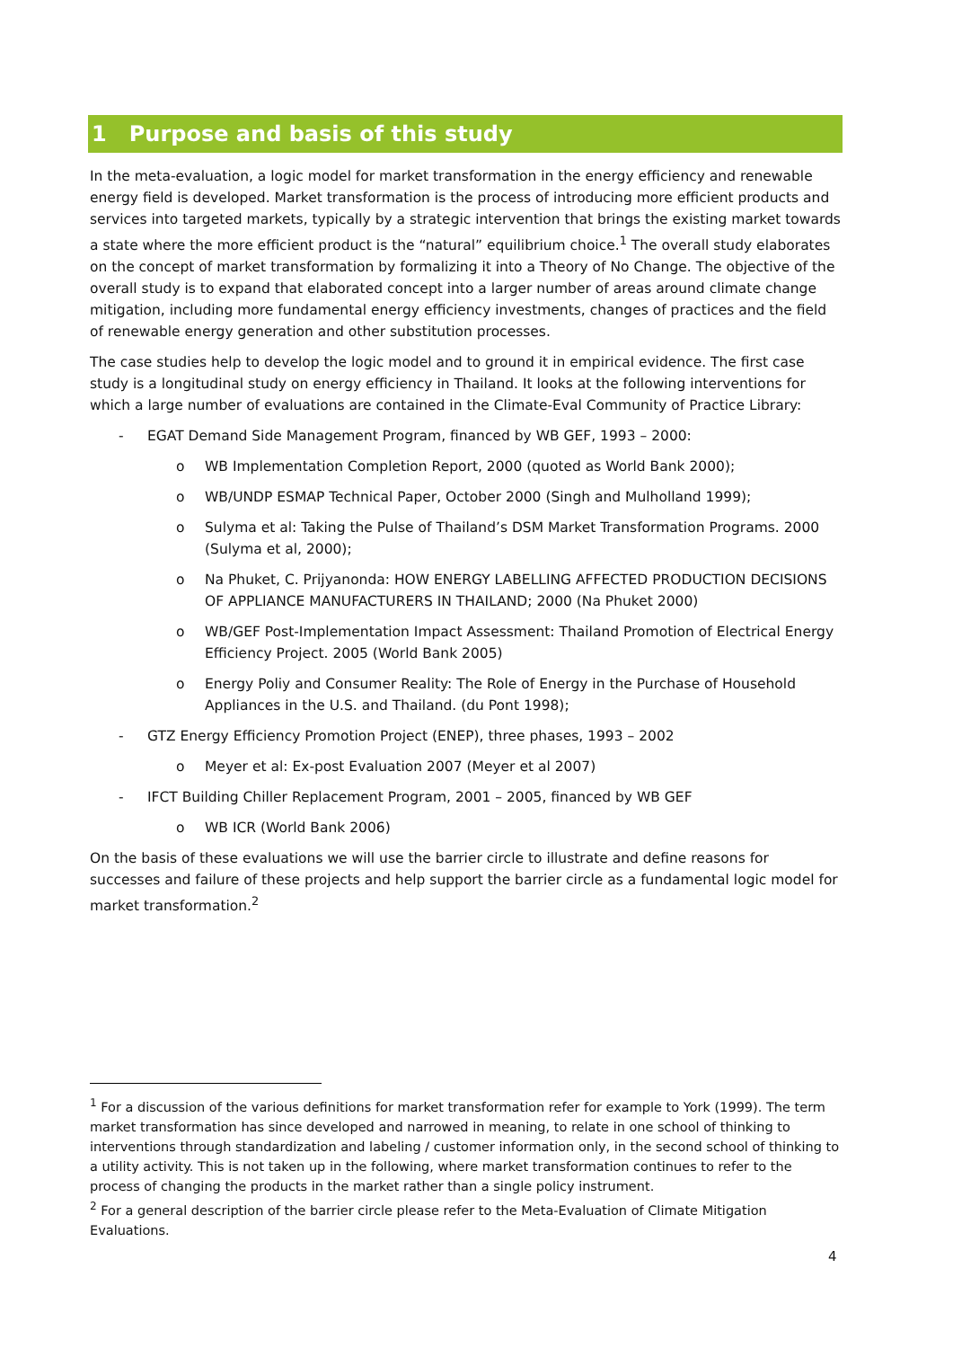1 Purpose and basis of this study
In the meta-evaluation, a logic model for market transformation in the energy efficiency and renewable energy field is developed. Market transformation is the process of introducing more efficient products and services into targeted markets, typically by a strategic intervention that brings the existing market towards a state where the more efficient product is the “natural” equilibrium choice.<sup>1</sup> The overall study elaborates on the concept of market transformation by formalizing it into a Theory of No Change. The objective of the overall study is to expand that elaborated concept into a larger number of areas around climate change mitigation, including more fundamental energy efficiency investments, changes of practices and the field of renewable energy generation and other substitution processes.
The case studies help to develop the logic model and to ground it in empirical evidence. The first case study is a longitudinal study on energy efficiency in Thailand. It looks at the following interventions for which a large number of evaluations are contained in the Climate-Eval Community of Practice Library:
- EGAT Demand Side Management Program, financed by WB GEF, 1993 – 2000:
o WB Implementation Completion Report, 2000 (quoted as World Bank 2000);
o WB/UNDP ESMAP Technical Paper, October 2000 (Singh and Mulholland 1999);
o Sulyma et al: Taking the Pulse of Thailand’s DSM Market Transformation Programs. 2000 (Sulyma et al, 2000);
o Na Phuket, C. Prijyanonda: HOW ENERGY LABELLING AFFECTED PRODUCTION DECISIONS OF APPLIANCE MANUFACTURERS IN THAILAND; 2000 (Na Phuket 2000)
o WB/GEF Post-Implementation Impact Assessment: Thailand Promotion of Electrical Energy Efficiency Project. 2005 (World Bank 2005)
o Energy Poliy and Consumer Reality: The Role of Energy in the Purchase of Household Appliances in the U.S. and Thailand. (du Pont 1998);
- GTZ Energy Efficiency Promotion Project (ENEP), three phases, 1993 – 2002
o Meyer et al: Ex-post Evaluation 2007 (Meyer et al 2007)
- IFCT Building Chiller Replacement Program, 2001 – 2005, financed by WB GEF
o WB ICR (World Bank 2006)
On the basis of these evaluations we will use the barrier circle to illustrate and define reasons for successes and failure of these projects and help support the barrier circle as a fundamental logic model for market transformation.<sup>2</sup>
<sup>1</sup> For a discussion of the various definitions for market transformation refer for example to York (1999). The term market transformation has since developed and narrowed in meaning, to relate in one school of thinking to interventions through standardization and labeling / customer information only, in the second school of thinking to a utility activity. This is not taken up in the following, where market transformation continues to refer to the process of changing the products in the market rather than a single policy instrument.
<sup>2</sup> For a general description of the barrier circle please refer to the Meta-Evaluation of Climate Mitigation Evaluations.
4